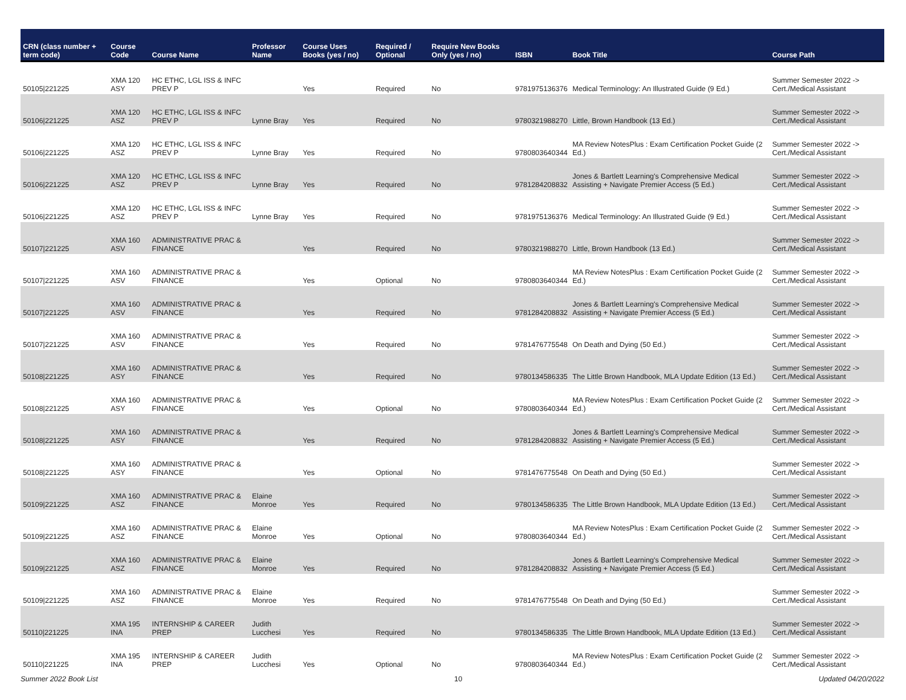| CRN (class number + term code) | Course Code | Course Name | Professor Name | Course Uses Books (yes / no) | Required / Optional | Require New Books Only (yes / no) | ISBN | Book Title | Course Path |
| --- | --- | --- | --- | --- | --- | --- | --- | --- | --- |
| 50105/221225 | XMA 120 ASY | HC ETHC, LGL ISS & INFC PREV P | | Yes | Required | No | 9781975136376 | Medical Terminology: An Illustrated Guide (9 Ed.) | Summer Semester 2022 -> Cert./Medical Assistant |
| 50106/221225 | XMA 120 ASZ | HC ETHC, LGL ISS & INFC PREV P | Lynne Bray | Yes | Required | No | 9780321988270 | Little, Brown Handbook (13 Ed.) | Summer Semester 2022 -> Cert./Medical Assistant |
| 50106/221225 | XMA 120 ASZ | HC ETHC, LGL ISS & INFC PREV P | Lynne Bray | Yes | Required | No | 9780803640344 | MA Review NotesPlus : Exam Certification Pocket Guide (2 Ed.) | Summer Semester 2022 -> Cert./Medical Assistant |
| 50106/221225 | XMA 120 ASZ | HC ETHC, LGL ISS & INFC PREV P | Lynne Bray | Yes | Required | No | 9781284208832 | Jones & Bartlett Learning's Comprehensive Medical Assisting + Navigate Premier Access (5 Ed.) | Summer Semester 2022 -> Cert./Medical Assistant |
| 50106/221225 | XMA 120 ASZ | HC ETHC, LGL ISS & INFC PREV P | Lynne Bray | Yes | Required | No | 9781975136376 | Medical Terminology: An Illustrated Guide (9 Ed.) | Summer Semester 2022 -> Cert./Medical Assistant |
| 50107/221225 | XMA 160 ASV | ADMINISTRATIVE PRAC & FINANCE | | Yes | Required | No | 9780321988270 | Little, Brown Handbook (13 Ed.) | Summer Semester 2022 -> Cert./Medical Assistant |
| 50107/221225 | XMA 160 ASV | ADMINISTRATIVE PRAC & FINANCE | | Yes | Optional | No | 9780803640344 | MA Review NotesPlus : Exam Certification Pocket Guide (2 Ed.) | Summer Semester 2022 -> Cert./Medical Assistant |
| 50107/221225 | XMA 160 ASV | ADMINISTRATIVE PRAC & FINANCE | | Yes | Required | No | 9781284208832 | Jones & Bartlett Learning's Comprehensive Medical Assisting + Navigate Premier Access (5 Ed.) | Summer Semester 2022 -> Cert./Medical Assistant |
| 50107/221225 | XMA 160 ASV | ADMINISTRATIVE PRAC & FINANCE | | Yes | Required | No | 9781476775548 | On Death and Dying (50 Ed.) | Summer Semester 2022 -> Cert./Medical Assistant |
| 50108/221225 | XMA 160 ASY | ADMINISTRATIVE PRAC & FINANCE | | Yes | Required | No | 9780134586335 | The Little Brown Handbook, MLA Update Edition (13 Ed.) | Summer Semester 2022 -> Cert./Medical Assistant |
| 50108/221225 | XMA 160 ASY | ADMINISTRATIVE PRAC & FINANCE | | Yes | Optional | No | 9780803640344 | MA Review NotesPlus : Exam Certification Pocket Guide (2 Ed.) | Summer Semester 2022 -> Cert./Medical Assistant |
| 50108/221225 | XMA 160 ASY | ADMINISTRATIVE PRAC & FINANCE | | Yes | Required | No | 9781284208832 | Jones & Bartlett Learning's Comprehensive Medical Assisting + Navigate Premier Access (5 Ed.) | Summer Semester 2022 -> Cert./Medical Assistant |
| 50108/221225 | XMA 160 ASY | ADMINISTRATIVE PRAC & FINANCE | | Yes | Optional | No | 9781476775548 | On Death and Dying (50 Ed.) | Summer Semester 2022 -> Cert./Medical Assistant |
| 50109/221225 | XMA 160 ASZ | ADMINISTRATIVE PRAC & FINANCE | Elaine Monroe | Yes | Required | No | 9780134586335 | The Little Brown Handbook, MLA Update Edition (13 Ed.) | Summer Semester 2022 -> Cert./Medical Assistant |
| 50109/221225 | XMA 160 ASZ | ADMINISTRATIVE PRAC & FINANCE | Elaine Monroe | Yes | Optional | No | 9780803640344 | MA Review NotesPlus : Exam Certification Pocket Guide (2 Ed.) | Summer Semester 2022 -> Cert./Medical Assistant |
| 50109/221225 | XMA 160 ASZ | ADMINISTRATIVE PRAC & FINANCE | Elaine Monroe | Yes | Required | No | 9781284208832 | Jones & Bartlett Learning's Comprehensive Medical Assisting + Navigate Premier Access (5 Ed.) | Summer Semester 2022 -> Cert./Medical Assistant |
| 50109/221225 | XMA 160 ASZ | ADMINISTRATIVE PRAC & FINANCE | Elaine Monroe | Yes | Required | No | 9781476775548 | On Death and Dying (50 Ed.) | Summer Semester 2022 -> Cert./Medical Assistant |
| 50110/221225 | XMA 195 INA | INTERNSHIP & CAREER PREP | Judith Lucchesi | Yes | Required | No | 9780134586335 | The Little Brown Handbook, MLA Update Edition (13 Ed.) | Summer Semester 2022 -> Cert./Medical Assistant |
| 50110/221225 | XMA 195 INA | INTERNSHIP & CAREER PREP | Judith Lucchesi | Yes | Optional | No | 9780803640344 | MA Review NotesPlus : Exam Certification Pocket Guide (2 Ed.) | Summer Semester 2022 -> Cert./Medical Assistant |
Summer 2022 Book List 10 Updated 04/20/2022